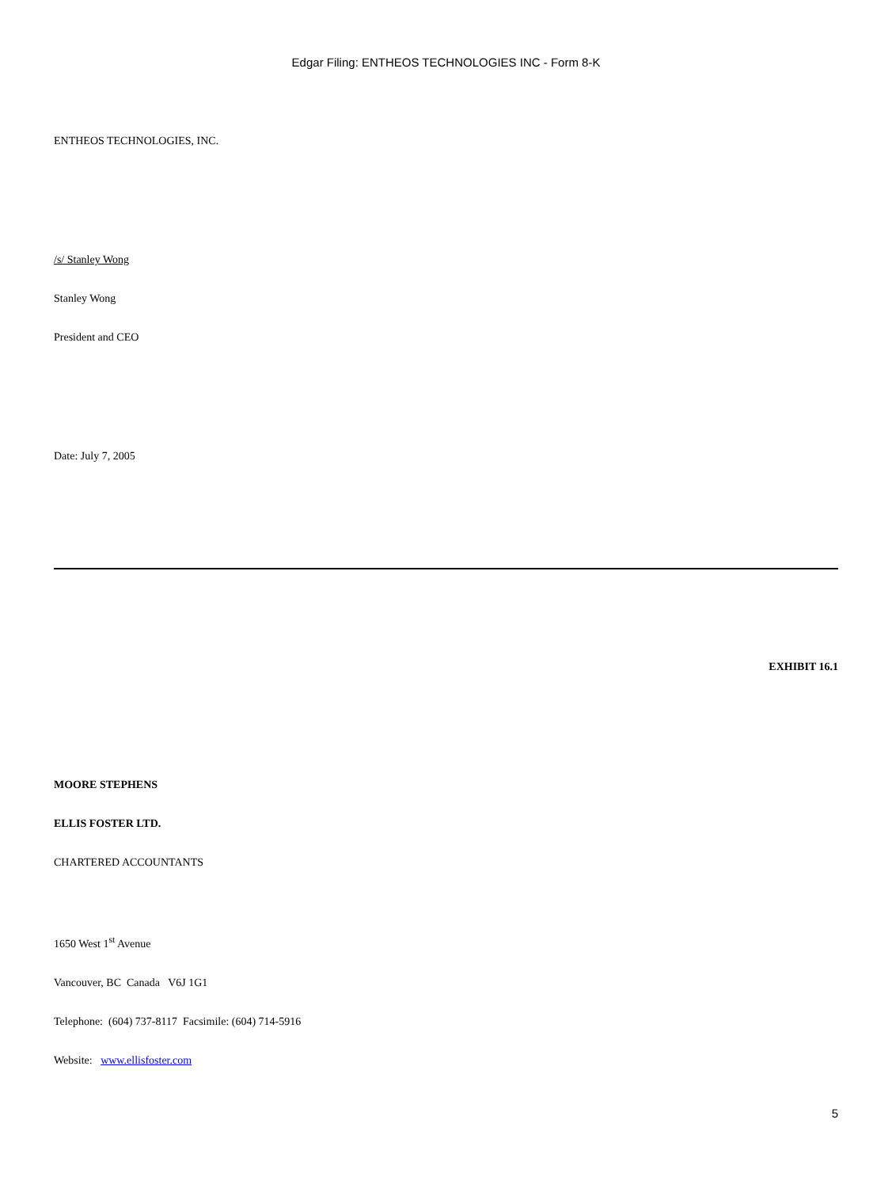Edgar Filing: ENTHEOS TECHNOLOGIES INC - Form 8-K
ENTHEOS TECHNOLOGIES, INC.
/s/ Stanley Wong
Stanley Wong
President and CEO
Date: July 7, 2005
EXHIBIT 16.1
MOORE STEPHENS
ELLIS FOSTER LTD.
CHARTERED ACCOUNTANTS
1650 West 1<sup>st</sup> Avenue
Vancouver, BC Canada V6J 1G1
Telephone: (604) 737-8117 Facsimile: (604) 714-5916
Website: www.ellisfoster.com
5